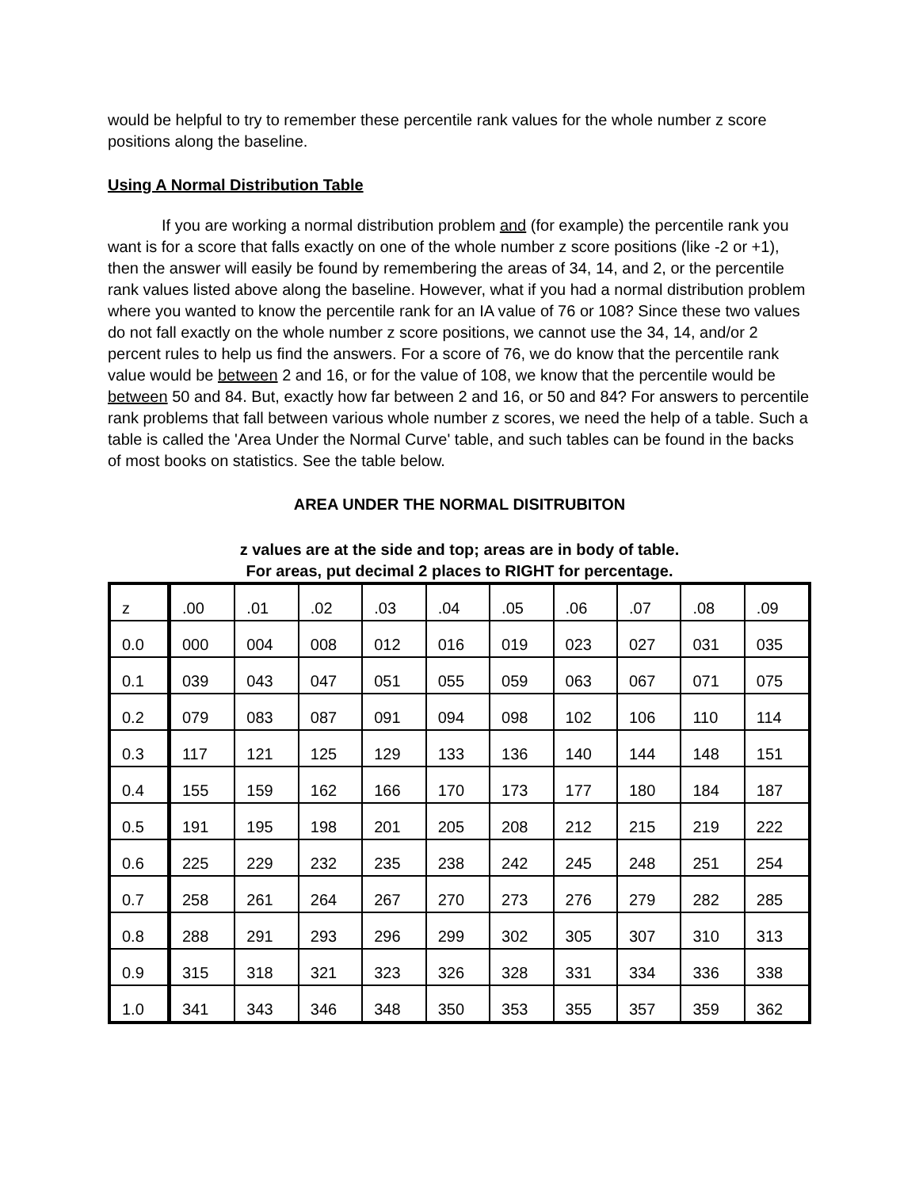would be helpful to try to remember these percentile rank values for the whole number z score positions along the baseline.
Using A Normal Distribution Table
If you are working a normal distribution problem and (for example) the percentile rank you want is for a score that falls exactly on one of the whole number z score positions (like -2 or +1), then the answer will easily be found by remembering the areas of 34, 14, and 2, or the percentile rank values listed above along the baseline. However, what if you had a normal distribution problem where you wanted to know the percentile rank for an IA value of 76 or 108? Since these two values do not fall exactly on the whole number z score positions, we cannot use the 34, 14, and/or 2 percent rules to help us find the answers. For a score of 76, we do know that the percentile rank value would be between 2 and 16, or for the value of 108, we know that the percentile would be between 50 and 84. But, exactly how far between 2 and 16, or 50 and 84? For answers to percentile rank problems that fall between various whole number z scores, we need the help of a table. Such a table is called the 'Area Under the Normal Curve' table, and such tables can be found in the backs of most books on statistics. See the table below.
AREA UNDER THE NORMAL DISITRUBITON
z values are at the side and top; areas are in body of table.
For areas, put decimal 2 places to RIGHT for percentage.
| z | .00 | .01 | .02 | .03 | .04 | .05 | .06 | .07 | .08 | .09 |
| --- | --- | --- | --- | --- | --- | --- | --- | --- | --- | --- |
| 0.0 | 000 | 004 | 008 | 012 | 016 | 019 | 023 | 027 | 031 | 035 |
| 0.1 | 039 | 043 | 047 | 051 | 055 | 059 | 063 | 067 | 071 | 075 |
| 0.2 | 079 | 083 | 087 | 091 | 094 | 098 | 102 | 106 | 110 | 114 |
| 0.3 | 117 | 121 | 125 | 129 | 133 | 136 | 140 | 144 | 148 | 151 |
| 0.4 | 155 | 159 | 162 | 166 | 170 | 173 | 177 | 180 | 184 | 187 |
| 0.5 | 191 | 195 | 198 | 201 | 205 | 208 | 212 | 215 | 219 | 222 |
| 0.6 | 225 | 229 | 232 | 235 | 238 | 242 | 245 | 248 | 251 | 254 |
| 0.7 | 258 | 261 | 264 | 267 | 270 | 273 | 276 | 279 | 282 | 285 |
| 0.8 | 288 | 291 | 293 | 296 | 299 | 302 | 305 | 307 | 310 | 313 |
| 0.9 | 315 | 318 | 321 | 323 | 326 | 328 | 331 | 334 | 336 | 338 |
| 1.0 | 341 | 343 | 346 | 348 | 350 | 353 | 355 | 357 | 359 | 362 |